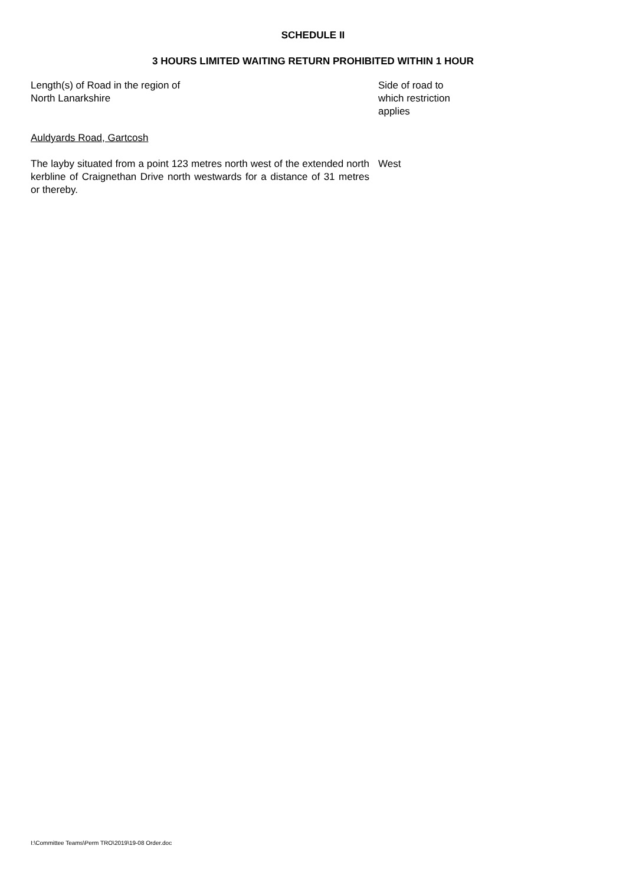SCHEDULE II
3 HOURS LIMITED WAITING RETURN PROHIBITED WITHIN 1 HOUR
| Length(s) of Road in the region of North Lanarkshire | Side of road to which restriction applies |
| Auldyards Road, Gartcosh | |
| The layby situated from a point 123 metres north west of the extended north kerbline of Craignethan Drive north westwards for a distance of 31 metres or thereby. | West |
I:\Committee Teams\Perm TRO\2019\19-08 Order.doc